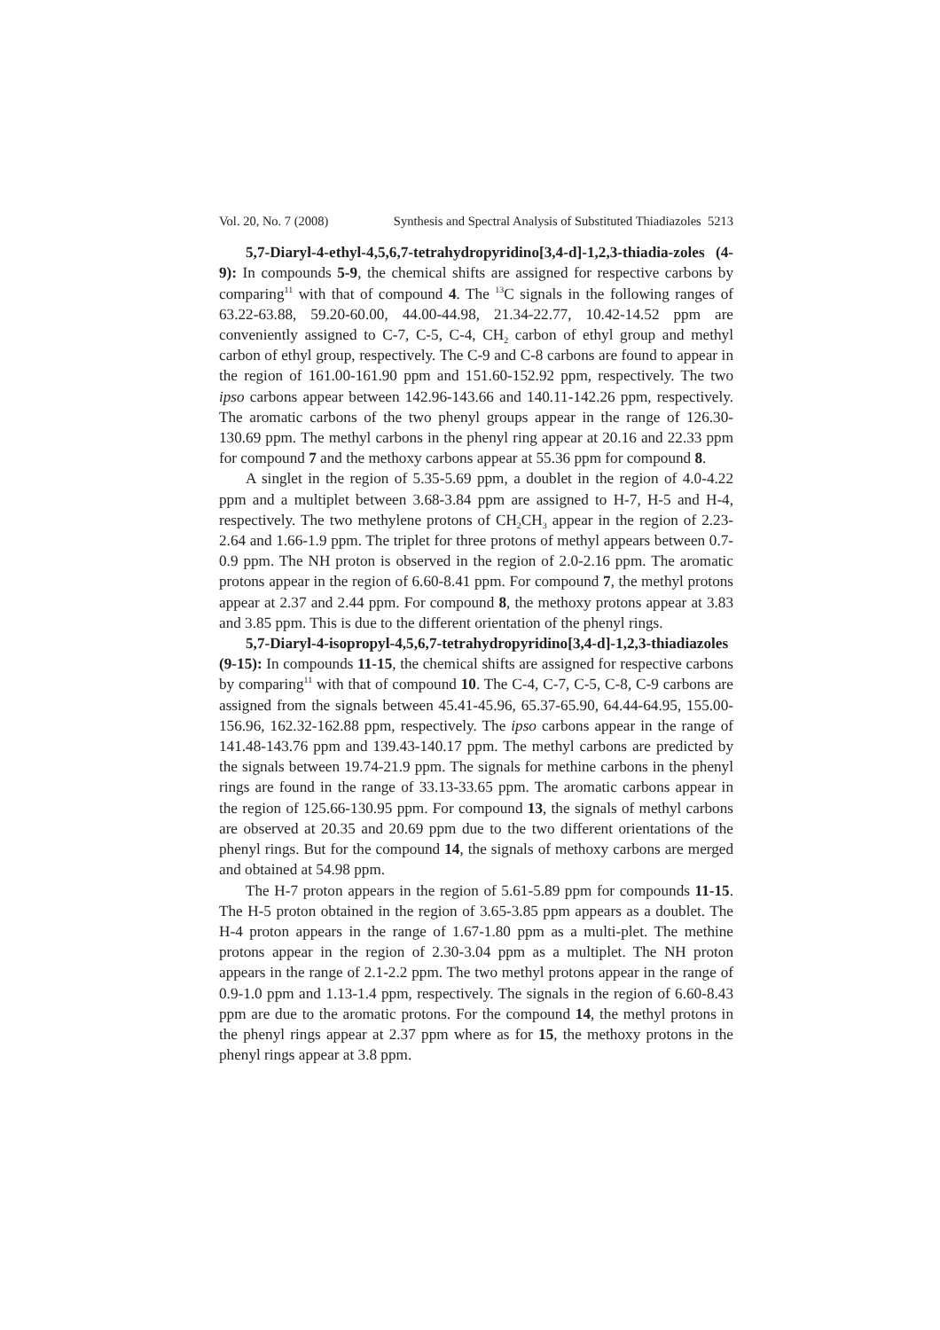Vol. 20, No. 7 (2008) Synthesis and Spectral Analysis of Substituted Thiadiazoles 5213
5,7-Diaryl-4-ethyl-4,5,6,7-tetrahydropyridino[3,4-d]-1,2,3-thiadia-zoles (4-9): In compounds 5-9, the chemical shifts are assigned for respective carbons by comparing<sup>11</sup> with that of compound 4. The <sup>13</sup>C signals in the following ranges of 63.22-63.88, 59.20-60.00, 44.00-44.98, 21.34-22.77, 10.42-14.52 ppm are conveniently assigned to C-7, C-5, C-4, CH<sub>2</sub> carbon of ethyl group and methyl carbon of ethyl group, respectively. The C-9 and C-8 carbons are found to appear in the region of 161.00-161.90 ppm and 151.60-152.92 ppm, respectively. The two ipso carbons appear between 142.96-143.66 and 140.11-142.26 ppm, respectively. The aromatic carbons of the two phenyl groups appear in the range of 126.30-130.69 ppm. The methyl carbons in the phenyl ring appear at 20.16 and 22.33 ppm for compound 7 and the methoxy carbons appear at 55.36 ppm for compound 8.
A singlet in the region of 5.35-5.69 ppm, a doublet in the region of 4.0-4.22 ppm and a multiplet between 3.68-3.84 ppm are assigned to H-7, H-5 and H-4, respectively. The two methylene protons of CH<sub>2</sub>CH<sub>3</sub> appear in the region of 2.23-2.64 and 1.66-1.9 ppm. The triplet for three protons of methyl appears between 0.7-0.9 ppm. The NH proton is observed in the region of 2.0-2.16 ppm. The aromatic protons appear in the region of 6.60-8.41 ppm. For compound 7, the methyl protons appear at 2.37 and 2.44 ppm. For compound 8, the methoxy protons appear at 3.83 and 3.85 ppm. This is due to the different orientation of the phenyl rings.
5,7-Diaryl-4-isopropyl-4,5,6,7-tetrahydropyridino[3,4-d]-1,2,3-thiadiazoles (9-15): In compounds 11-15, the chemical shifts are assigned for respective carbons by comparing<sup>11</sup> with that of compound 10. The C-4, C-7, C-5, C-8, C-9 carbons are assigned from the signals between 45.41-45.96, 65.37-65.90, 64.44-64.95, 155.00-156.96, 162.32-162.88 ppm, respectively. The ipso carbons appear in the range of 141.48-143.76 ppm and 139.43-140.17 ppm. The methyl carbons are predicted by the signals between 19.74-21.9 ppm. The signals for methine carbons in the phenyl rings are found in the range of 33.13-33.65 ppm. The aromatic carbons appear in the region of 125.66-130.95 ppm. For compound 13, the signals of methyl carbons are observed at 20.35 and 20.69 ppm due to the two different orientations of the phenyl rings. But for the compound 14, the signals of methoxy carbons are merged and obtained at 54.98 ppm.
The H-7 proton appears in the region of 5.61-5.89 ppm for compounds 11-15. The H-5 proton obtained in the region of 3.65-3.85 ppm appears as a doublet. The H-4 proton appears in the range of 1.67-1.80 ppm as a multi-plet. The methine protons appear in the region of 2.30-3.04 ppm as a multiplet. The NH proton appears in the range of 2.1-2.2 ppm. The two methyl protons appear in the range of 0.9-1.0 ppm and 1.13-1.4 ppm, respectively. The signals in the region of 6.60-8.43 ppm are due to the aromatic protons. For the compound 14, the methyl protons in the phenyl rings appear at 2.37 ppm where as for 15, the methoxy protons in the phenyl rings appear at 3.8 ppm.